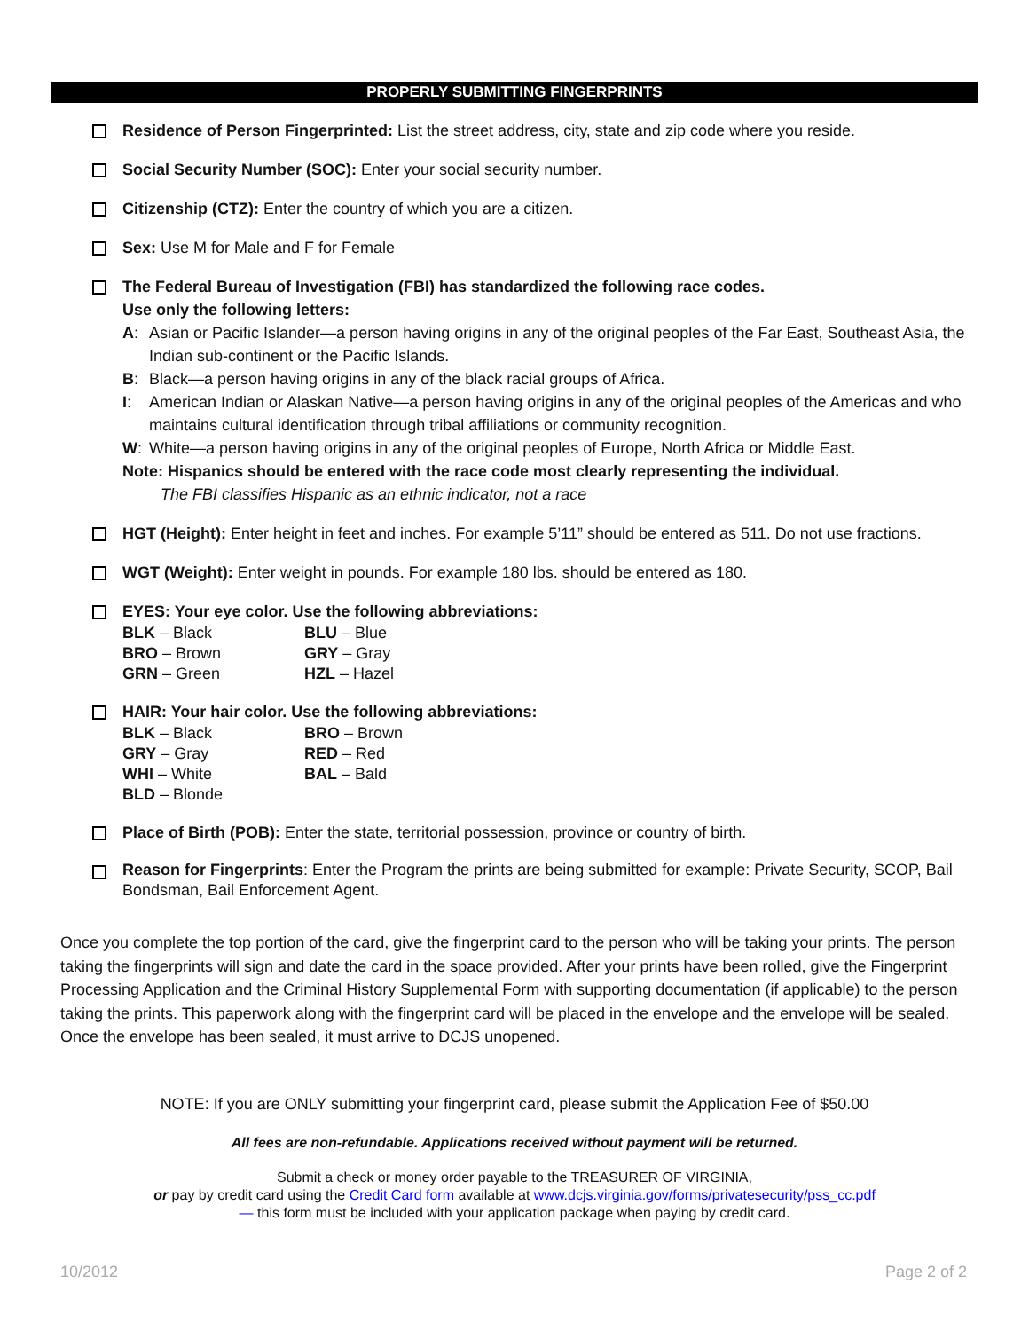PROPERLY SUBMITTING FINGERPRINTS
Residence of Person Fingerprinted: List the street address, city, state and zip code where you reside.
Social Security Number (SOC): Enter your social security number.
Citizenship (CTZ): Enter the country of which you are a citizen.
Sex: Use M for Male and F for Female
The Federal Bureau of Investigation (FBI) has standardized the following race codes.
Use only the following letters:
| A : | Asian or Pacific Islander—a person having origins in any of the original peoples of the Far East, Southeast Asia, the Indian sub-continent or the Pacific Islands. |
| B : | Black—a person having origins in any of the black racial groups of Africa. |
| I : | American Indian or Alaskan Native—a person having origins in any of the original peoples of the Americas and who maintains cultural identification through tribal affiliations or community recognition. |
| W : | White—a person having origins in any of the original peoples of Europe, North Africa or Middle East. |
Note: Hispanics should be entered with the race code most clearly representing the individual.
The FBI classifies Hispanic as an ethnic indicator, not a race
HGT (Height): Enter height in feet and inches. For example 5’11” should be entered as 511. Do not use fractions.
WGT (Weight): Enter weight in pounds. For example 180 lbs. should be entered as 180.
EYES: Your eye color. Use the following abbreviations:
| BLK – Black | BLU – Blue |
| BRO – Brown | GRY – Gray |
| GRN – Green | HZL – Hazel |
HAIR: Your hair color. Use the following abbreviations:
| BLK – Black | BRO – Brown |
| GRY – Gray | RED – Red |
| WHI – White | BAL – Bald |
| BLD – Blonde | |
Place of Birth (POB): Enter the state, territorial possession, province or country of birth.
Reason for Fingerprints: Enter the Program the prints are being submitted for example: Private Security, SCOP, Bail Bondsman, Bail Enforcement Agent.
Once you complete the top portion of the card, give the fingerprint card to the person who will be taking your prints. The person taking the fingerprints will sign and date the card in the space provided. After your prints have been rolled, give the Fingerprint Processing Application and the Criminal History Supplemental Form with supporting documentation (if applicable) to the person taking the prints. This paperwork along with the fingerprint card will be placed in the envelope and the envelope will be sealed. Once the envelope has been sealed, it must arrive to DCJS unopened.
NOTE: If you are ONLY submitting your fingerprint card, please submit the Application Fee of $50.00
All fees are non-refundable. Applications received without payment will be returned.
Submit a check or money order payable to the TREASURER OF VIRGINIA,
or pay by credit card using the Credit Card form available at www.dcjs.virginia.gov/forms/privatesecurity/pss_cc.pdf
— this form must be included with your application package when paying by credit card.
10/2012 Page 2 of 2